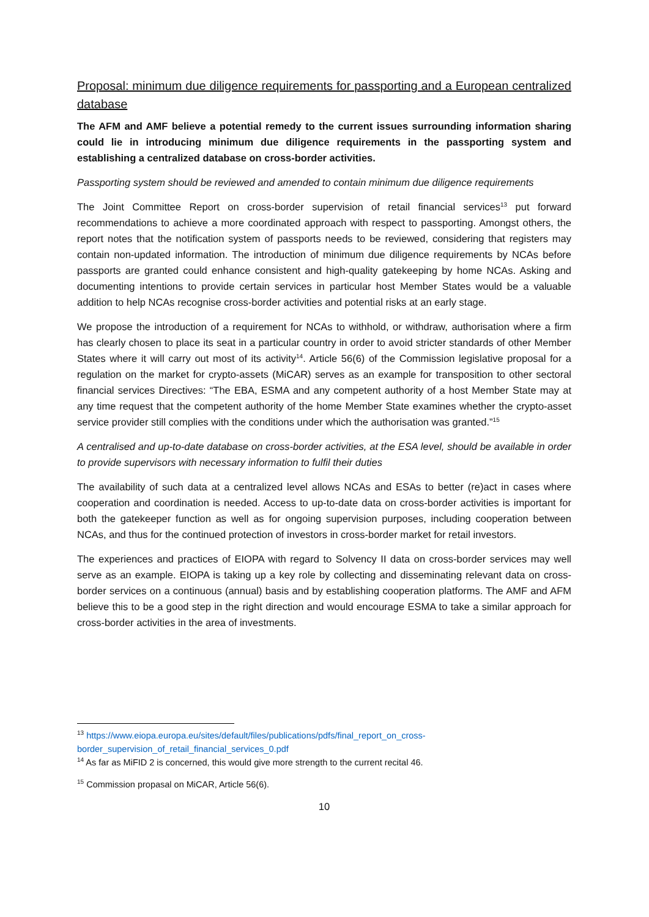Proposal: minimum due diligence requirements for passporting and a European centralized database
The AFM and AMF believe a potential remedy to the current issues surrounding information sharing could lie in introducing minimum due diligence requirements in the passporting system and establishing a centralized database on cross-border activities.
Passporting system should be reviewed and amended to contain minimum due diligence requirements
The Joint Committee Report on cross-border supervision of retail financial services<sup>13</sup> put forward recommendations to achieve a more coordinated approach with respect to passporting. Amongst others, the report notes that the notification system of passports needs to be reviewed, considering that registers may contain non-updated information. The introduction of minimum due diligence requirements by NCAs before passports are granted could enhance consistent and high-quality gatekeeping by home NCAs. Asking and documenting intentions to provide certain services in particular host Member States would be a valuable addition to help NCAs recognise cross-border activities and potential risks at an early stage.
We propose the introduction of a requirement for NCAs to withhold, or withdraw, authorisation where a firm has clearly chosen to place its seat in a particular country in order to avoid stricter standards of other Member States where it will carry out most of its activity<sup>14</sup>. Article 56(6) of the Commission legislative proposal for a regulation on the market for crypto-assets (MiCAR) serves as an example for transposition to other sectoral financial services Directives: “The EBA, ESMA and any competent authority of a host Member State may at any time request that the competent authority of the home Member State examines whether the crypto-asset service provider still complies with the conditions under which the authorisation was granted.”<sup>15</sup>
A centralised and up-to-date database on cross-border activities, at the ESA level, should be available in order to provide supervisors with necessary information to fulfil their duties
The availability of such data at a centralized level allows NCAs and ESAs to better (re)act in cases where cooperation and coordination is needed. Access to up-to-date data on cross-border activities is important for both the gatekeeper function as well as for ongoing supervision purposes, including cooperation between NCAs, and thus for the continued protection of investors in cross-border market for retail investors.
The experiences and practices of EIOPA with regard to Solvency II data on cross-border services may well serve as an example. EIOPA is taking up a key role by collecting and disseminating relevant data on cross-border services on a continuous (annual) basis and by establishing cooperation platforms. The AMF and AFM believe this to be a good step in the right direction and would encourage ESMA to take a similar approach for cross-border activities in the area of investments.
<sup>13</sup> https://www.eiopa.europa.eu/sites/default/files/publications/pdfs/final_report_on_cross-border_supervision_of_retail_financial_services_0.pdf
<sup>14</sup> As far as MiFID 2 is concerned, this would give more strength to the current recital 46.
<sup>15</sup> Commission propasal on MiCAR, Article 56(6).
10